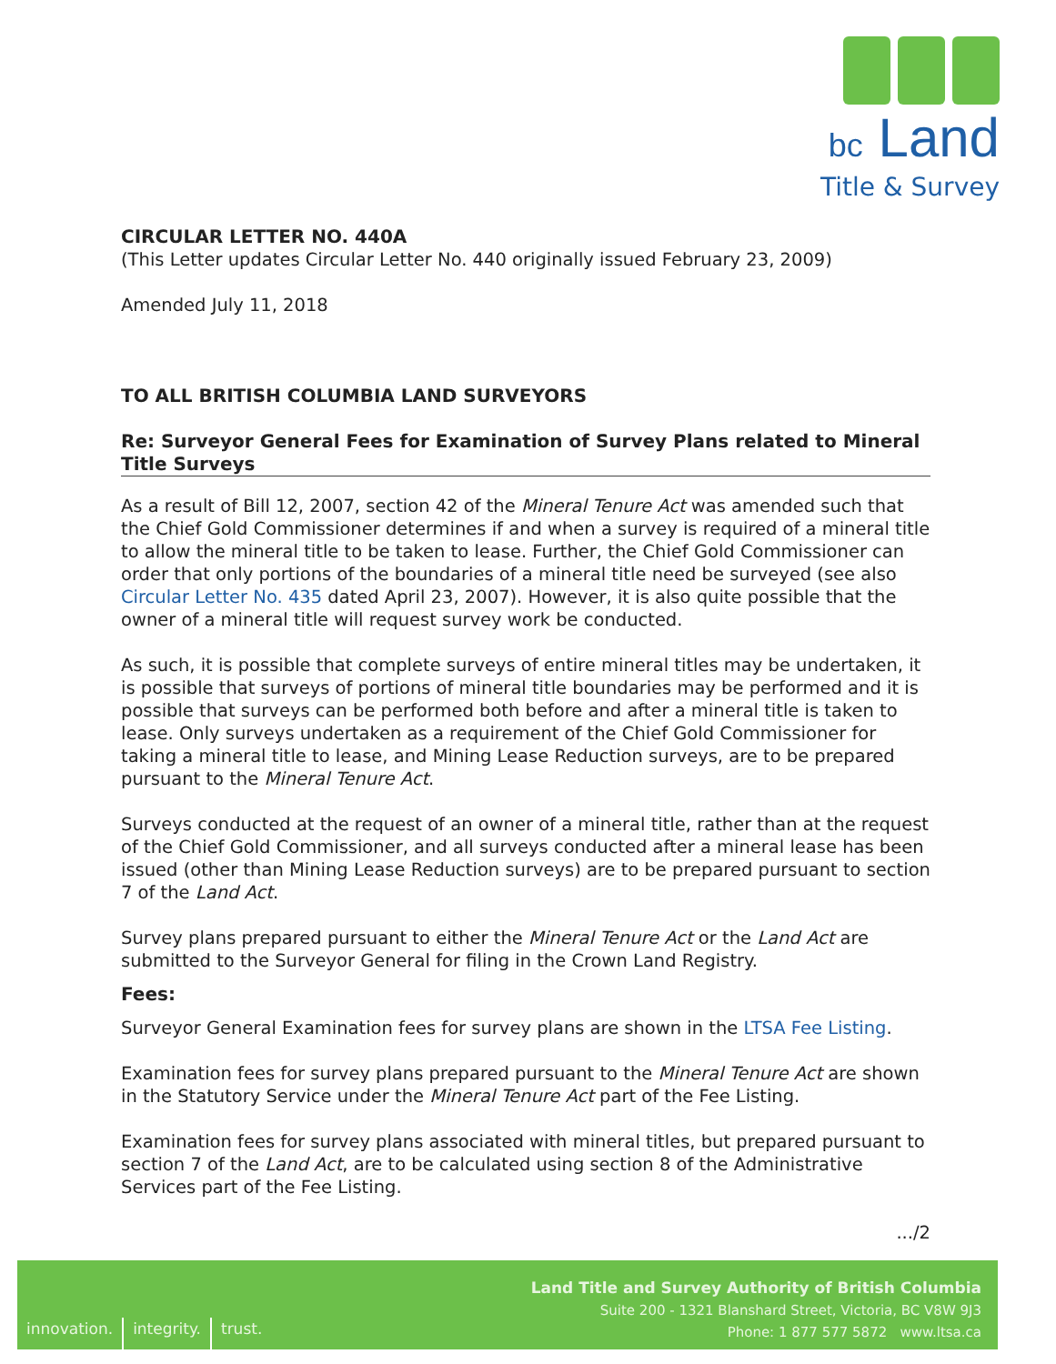bc Land
Title & Survey
CIRCULAR LETTER NO. 440A
(This Letter updates Circular Letter No. 440 originally issued February 23, 2009)
Amended July 11, 2018
TO ALL BRITISH COLUMBIA LAND SURVEYORS
Re: Surveyor General Fees for Examination of Survey Plans related to Mineral Title Surveys
As a result of Bill 12, 2007, section 42 of the Mineral Tenure Act was amended such that the Chief Gold Commissioner determines if and when a survey is required of a mineral title to allow the mineral title to be taken to lease. Further, the Chief Gold Commissioner can order that only portions of the boundaries of a mineral title need be surveyed (see also Circular Letter No. 435 dated April 23, 2007). However, it is also quite possible that the owner of a mineral title will request survey work be conducted.
As such, it is possible that complete surveys of entire mineral titles may be undertaken, it is possible that surveys of portions of mineral title boundaries may be performed and it is possible that surveys can be performed both before and after a mineral title is taken to lease. Only surveys undertaken as a requirement of the Chief Gold Commissioner for taking a mineral title to lease, and Mining Lease Reduction surveys, are to be prepared pursuant to the Mineral Tenure Act.
Surveys conducted at the request of an owner of a mineral title, rather than at the request of the Chief Gold Commissioner, and all surveys conducted after a mineral lease has been issued (other than Mining Lease Reduction surveys) are to be prepared pursuant to section 7 of the Land Act.
Survey plans prepared pursuant to either the Mineral Tenure Act or the Land Act are submitted to the Surveyor General for filing in the Crown Land Registry.
Fees:
Surveyor General Examination fees for survey plans are shown in the LTSA Fee Listing.
Examination fees for survey plans prepared pursuant to the Mineral Tenure Act are shown in the Statutory Service under the Mineral Tenure Act part of the Fee Listing.
Examination fees for survey plans associated with mineral titles, but prepared pursuant to section 7 of the Land Act, are to be calculated using section 8 of the Administrative Services part of the Fee Listing.
.../2
innovation. integrity. trust.
Land Title and Survey Authority of British Columbia
Suite 200 - 1321 Blanshard Street, Victoria, BC V8W 9J3
Phone: 1 877 577 5872 www.ltsa.ca